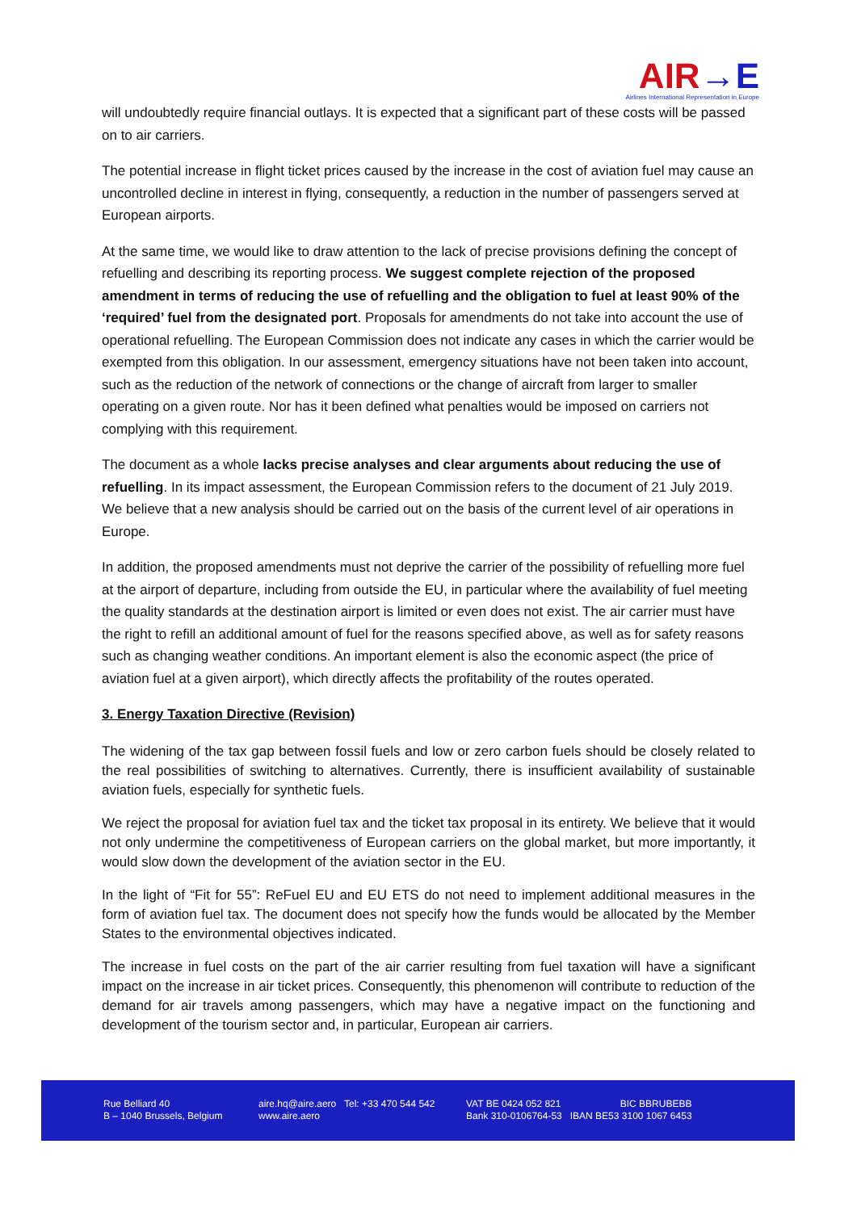AIR→E
Airlines International Representation in Europe
will undoubtedly require financial outlays. It is expected that a significant part of these costs will be passed on to air carriers.
The potential increase in flight ticket prices caused by the increase in the cost of aviation fuel may cause an uncontrolled decline in interest in flying, consequently, a reduction in the number of passengers served at European airports.
At the same time, we would like to draw attention to the lack of precise provisions defining the concept of refuelling and describing its reporting process. We suggest complete rejection of the proposed amendment in terms of reducing the use of refuelling and the obligation to fuel at least 90% of the ‘required’ fuel from the designated port. Proposals for amendments do not take into account the use of operational refuelling. The European Commission does not indicate any cases in which the carrier would be exempted from this obligation. In our assessment, emergency situations have not been taken into account, such as the reduction of the network of connections or the change of aircraft from larger to smaller operating on a given route. Nor has it been defined what penalties would be imposed on carriers not complying with this requirement.
The document as a whole lacks precise analyses and clear arguments about reducing the use of refuelling. In its impact assessment, the European Commission refers to the document of 21 July 2019. We believe that a new analysis should be carried out on the basis of the current level of air operations in Europe.
In addition, the proposed amendments must not deprive the carrier of the possibility of refuelling more fuel at the airport of departure, including from outside the EU, in particular where the availability of fuel meeting the quality standards at the destination airport is limited or even does not exist. The air carrier must have the right to refill an additional amount of fuel for the reasons specified above, as well as for safety reasons such as changing weather conditions. An important element is also the economic aspect (the price of aviation fuel at a given airport), which directly affects the profitability of the routes operated.
3. Energy Taxation Directive (Revision)
The widening of the tax gap between fossil fuels and low or zero carbon fuels should be closely related to the real possibilities of switching to alternatives. Currently, there is insufficient availability of sustainable aviation fuels, especially for synthetic fuels.
We reject the proposal for aviation fuel tax and the ticket tax proposal in its entirety. We believe that it would not only undermine the competitiveness of European carriers on the global market, but more importantly, it would slow down the development of the aviation sector in the EU.
In the light of “Fit for 55”: ReFuel EU and EU ETS do not need to implement additional measures in the form of aviation fuel tax. The document does not specify how the funds would be allocated by the Member States to the environmental objectives indicated.
The increase in fuel costs on the part of the air carrier resulting from fuel taxation will have a significant impact on the increase in air ticket prices. Consequently, this phenomenon will contribute to reduction of the demand for air travels among passengers, which may have a negative impact on the functioning and development of the tourism sector and, in particular, European air carriers.
Rue Belliard 40
B – 1040 Brussels, Belgium
aire.hq@aire.aero Tel: +33 470 544 542
www.aire.aero
VAT BE 0424 052 821 BIC BBRUBEBB
Bank 310-0106764-53 IBAN BE53 3100 1067 6453